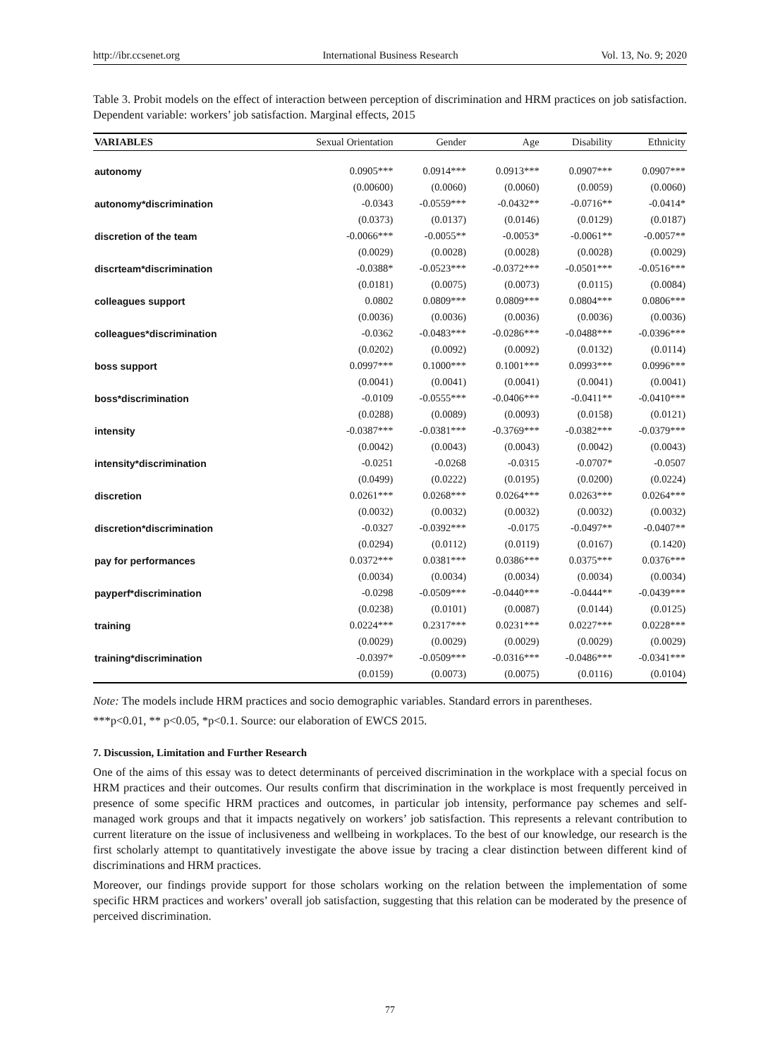http://ibr.ccsenet.org International Business Research Vol. 13, No. 9; 2020
Table 3. Probit models on the effect of interaction between perception of discrimination and HRM practices on job satisfaction. Dependent variable: workers’ job satisfaction. Marginal effects, 2015
| VARIABLES | Sexual Orientation | Gender | Age | Disability | Ethnicity |
| --- | --- | --- | --- | --- | --- |
| autonomy | 0.0905*** | 0.0914*** | 0.0913*** | 0.0907*** | 0.0907*** |
| | (0.00600) | (0.0060) | (0.0060) | (0.0059) | (0.0060) |
| autonomy*discrimination | -0.0343 | -0.0559*** | -0.0432** | -0.0716** | -0.0414* |
| | (0.0373) | (0.0137) | (0.0146) | (0.0129) | (0.0187) |
| discretion of the team | -0.0066*** | -0.0055** | -0.0053* | -0.0061** | -0.0057** |
| | (0.0029) | (0.0028) | (0.0028) | (0.0028) | (0.0029) |
| discrteam*discrimination | -0.0388* | -0.0523*** | -0.0372*** | -0.0501*** | -0.0516*** |
| | (0.0181) | (0.0075) | (0.0073) | (0.0115) | (0.0084) |
| colleagues support | 0.0802 | 0.0809*** | 0.0809*** | 0.0804*** | 0.0806*** |
| | (0.0036) | (0.0036) | (0.0036) | (0.0036) | (0.0036) |
| colleagues*discrimination | -0.0362 | -0.0483*** | -0.0286*** | -0.0488*** | -0.0396*** |
| | (0.0202) | (0.0092) | (0.0092) | (0.0132) | (0.0114) |
| boss support | 0.0997*** | 0.1000*** | 0.1001*** | 0.0993*** | 0.0996*** |
| | (0.0041) | (0.0041) | (0.0041) | (0.0041) | (0.0041) |
| boss*discrimination | -0.0109 | -0.0555*** | -0.0406*** | -0.0411** | -0.0410*** |
| | (0.0288) | (0.0089) | (0.0093) | (0.0158) | (0.0121) |
| intensity | -0.0387*** | -0.0381*** | -0.3769*** | -0.0382*** | -0.0379*** |
| | (0.0042) | (0.0043) | (0.0043) | (0.0042) | (0.0043) |
| intensity*discrimination | -0.0251 | -0.0268 | -0.0315 | -0.0707* | -0.0507 |
| | (0.0499) | (0.0222) | (0.0195) | (0.0200) | (0.0224) |
| discretion | 0.0261*** | 0.0268*** | 0.0264*** | 0.0263*** | 0.0264*** |
| | (0.0032) | (0.0032) | (0.0032) | (0.0032) | (0.0032) |
| discretion*discrimination | -0.0327 | -0.0392*** | -0.0175 | -0.0497** | -0.0407** |
| | (0.0294) | (0.0112) | (0.0119) | (0.0167) | (0.1420) |
| pay for performances | 0.0372*** | 0.0381*** | 0.0386*** | 0.0375*** | 0.0376*** |
| | (0.0034) | (0.0034) | (0.0034) | (0.0034) | (0.0034) |
| payperf*discrimination | -0.0298 | -0.0509*** | -0.0440*** | -0.0444** | -0.0439*** |
| | (0.0238) | (0.0101) | (0.0087) | (0.0144) | (0.0125) |
| training | 0.0224*** | 0.2317*** | 0.0231*** | 0.0227*** | 0.0228*** |
| | (0.0029) | (0.0029) | (0.0029) | (0.0029) | (0.0029) |
| training*discrimination | -0.0397* | -0.0509*** | -0.0316*** | -0.0486*** | -0.0341*** |
| | (0.0159) | (0.0073) | (0.0075) | (0.0116) | (0.0104) |
Note: The models include HRM practices and socio demographic variables. Standard errors in parentheses.
***p<0.01, ** p<0.05, *p<0.1. Source: our elaboration of EWCS 2015.
7. Discussion, Limitation and Further Research
One of the aims of this essay was to detect determinants of perceived discrimination in the workplace with a special focus on HRM practices and their outcomes. Our results confirm that discrimination in the workplace is most frequently perceived in presence of some specific HRM practices and outcomes, in particular job intensity, performance pay schemes and self-managed work groups and that it impacts negatively on workers’ job satisfaction. This represents a relevant contribution to current literature on the issue of inclusiveness and wellbeing in workplaces. To the best of our knowledge, our research is the first scholarly attempt to quantitatively investigate the above issue by tracing a clear distinction between different kind of discriminations and HRM practices.
Moreover, our findings provide support for those scholars working on the relation between the implementation of some specific HRM practices and workers’ overall job satisfaction, suggesting that this relation can be moderated by the presence of perceived discrimination.
77